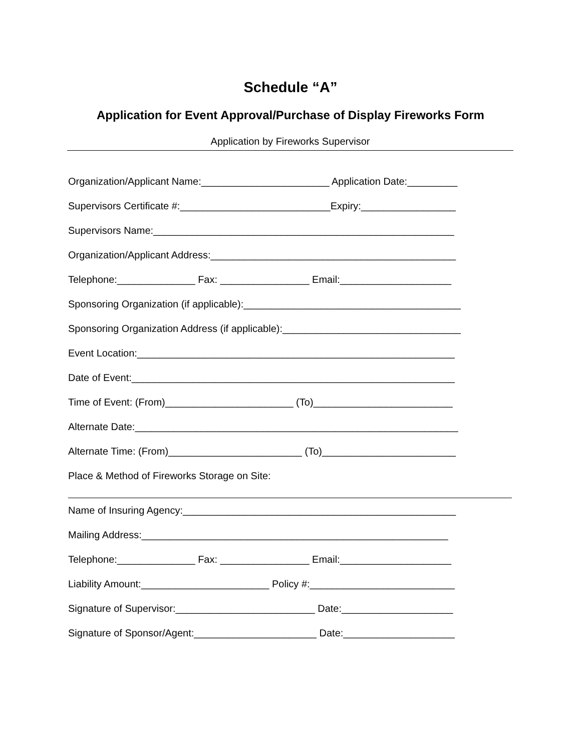Schedule “A”
Application for Event Approval/Purchase of Display Fireworks Form
Application by Fireworks Supervisor
Organization/Applicant Name:_______________________ Application Date:_________
Supervisors Certificate #:___________________________Expiry:_________________
Supervisors Name:______________________________________________________
Organization/Applicant Address:____________________________________________
Telephone:______________ Fax: ________________ Email:____________________
Sponsoring Organization (if applicable):_______________________________________
Sponsoring Organization Address (if applicable):________________________________
Event Location:_________________________________________________________
Date of Event:__________________________________________________________
Time of Event: (From)_______________________ (To)_________________________
Alternate Date:__________________________________________________________
Alternate Time: (From)________________________ (To)________________________
Place & Method of Fireworks Storage on Site:
Name of Insuring Agency:_________________________________________________
Mailing Address:_______________________________________________________
Telephone:______________ Fax: ________________ Email:____________________
Liability Amount:_______________________ Policy #:__________________________
Signature of Supervisor:_________________________ Date:____________________
Signature of Sponsor/Agent:______________________ Date:____________________